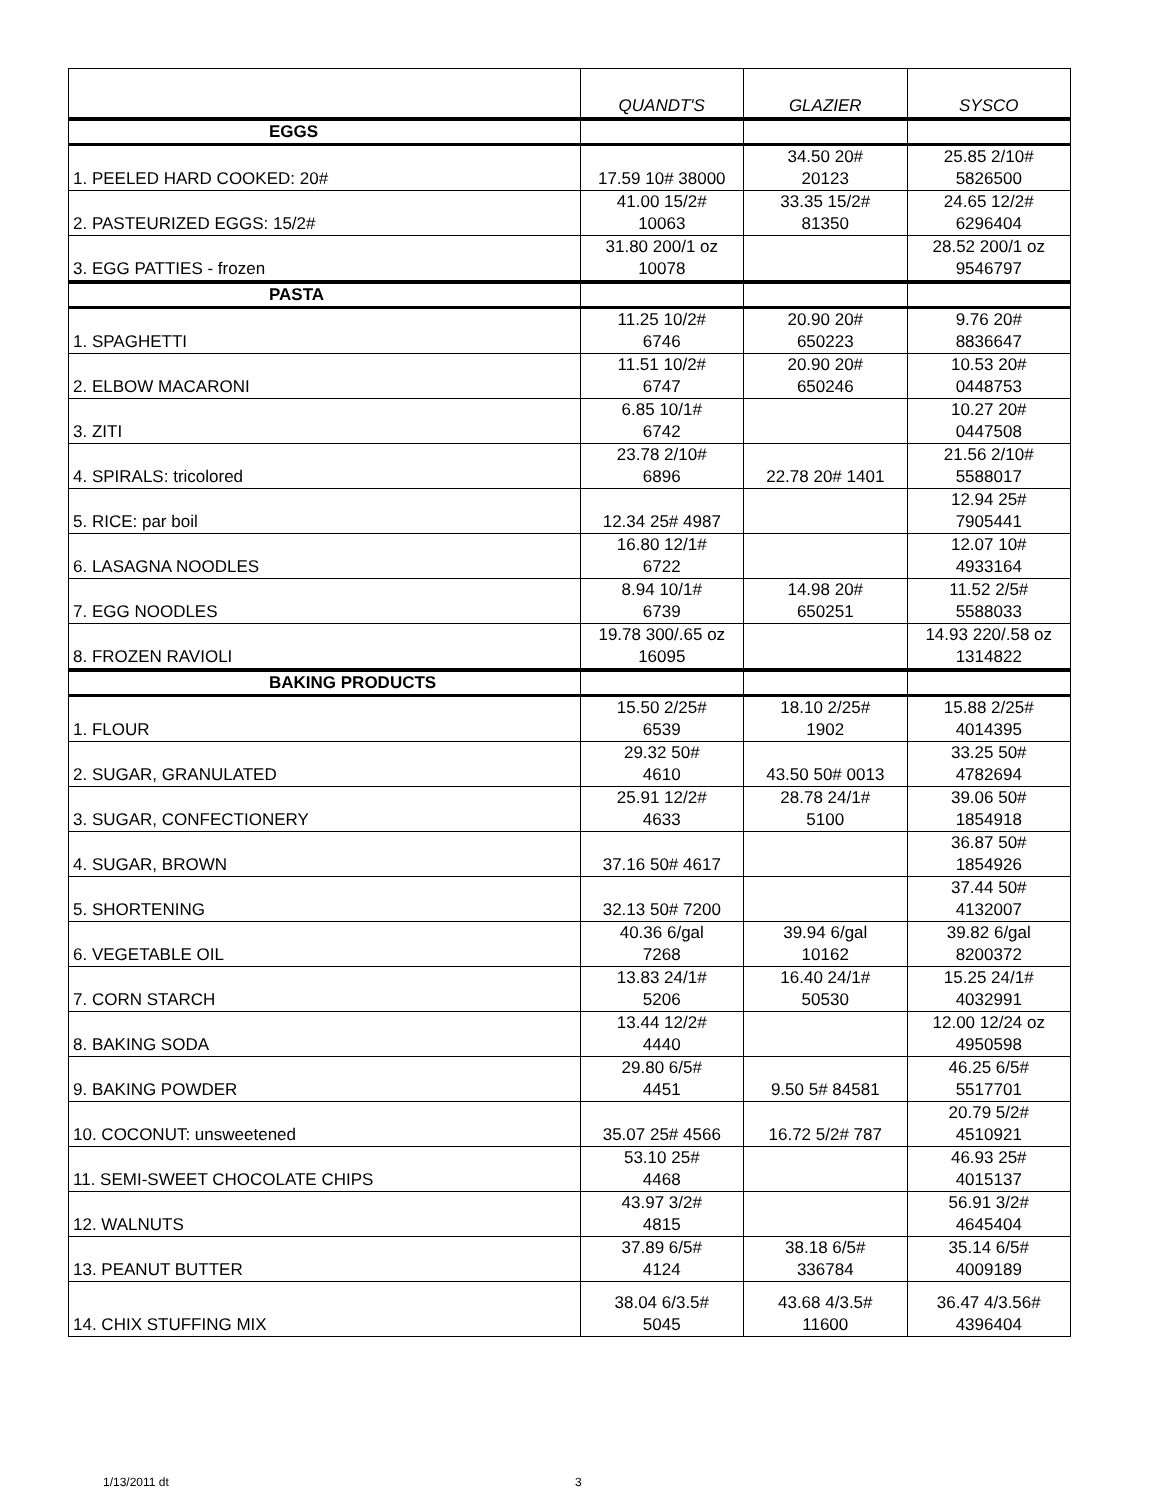| | QUANDT'S | GLAZIER | SYSCO |
| --- | --- | --- | --- |
| EGGS | | | |
| 1. PEELED HARD COOKED: 20# | 17.59 10# 38000 | 34.50 20# 20123 | 25.85 2/10# 5826500 |
| 2. PASTEURIZED EGGS: 15/2# | 41.00 15/2# 10063 | 33.35 15/2# 81350 | 24.65 12/2# 6296404 |
| 3. EGG PATTIES - frozen | 31.80 200/1 oz 10078 | | 28.52 200/1 oz 9546797 |
| PASTA | | | |
| 1. SPAGHETTI | 11.25 10/2# 6746 | 20.90 20# 650223 | 9.76 20# 8836647 |
| 2. ELBOW MACARONI | 11.51 10/2# 6747 | 20.90 20# 650246 | 10.53 20# 0448753 |
| 3. ZITI | 6.85 10/1# 6742 | | 10.27 20# 0447508 |
| 4. SPIRALS: tricolored | 23.78 2/10# 6896 | 22.78 20# 1401 | 21.56 2/10# 5588017 |
| 5. RICE: par boil | 12.34 25# 4987 | | 12.94 25# 7905441 |
| 6. LASAGNA NOODLES | 16.80 12/1# 6722 | | 12.07 10# 4933164 |
| 7. EGG NOODLES | 8.94 10/1# 6739 | 14.98 20# 650251 | 11.52 2/5# 5588033 |
| 8. FROZEN RAVIOLI | 19.78 300/.65 oz 16095 | | 14.93 220/.58 oz 1314822 |
| BAKING PRODUCTS | | | |
| 1. FLOUR | 15.50 2/25# 6539 | 18.10 2/25# 1902 | 15.88 2/25# 4014395 |
| 2. SUGAR, GRANULATED | 29.32 50# 4610 | 43.50 50# 0013 | 33.25 50# 4782694 |
| 3. SUGAR, CONFECTIONERY | 25.91 12/2# 4633 | 28.78 24/1# 5100 | 39.06 50# 1854918 |
| 4. SUGAR, BROWN | 37.16 50# 4617 | | 36.87 50# 1854926 |
| 5. SHORTENING | 32.13 50# 7200 | | 37.44 50# 4132007 |
| 6. VEGETABLE OIL | 40.36 6/gal 7268 | 39.94 6/gal 10162 | 39.82 6/gal 8200372 |
| 7. CORN STARCH | 13.83 24/1# 5206 | 16.40 24/1# 50530 | 15.25 24/1# 4032991 |
| 8. BAKING SODA | 13.44 12/2# 4440 | | 12.00 12/24 oz 4950598 |
| 9. BAKING POWDER | 29.80 6/5# 4451 | 9.50 5# 84581 | 46.25 6/5# 5517701 |
| 10. COCONUT: unsweetened | 35.07 25# 4566 | 16.72 5/2# 787 | 20.79 5/2# 4510921 |
| 11. SEMI-SWEET CHOCOLATE CHIPS | 53.10 25# 4468 | | 46.93 25# 4015137 |
| 12. WALNUTS | 43.97 3/2# 4815 | | 56.91 3/2# 4645404 |
| 13. PEANUT BUTTER | 37.89 6/5# 4124 | 38.18 6/5# 336784 | 35.14 6/5# 4009189 |
| 14. CHIX STUFFING MIX | 38.04 6/3.5# 5045 | 43.68 4/3.5# 11600 | 36.47 4/3.56# 4396404 |
1/13/2011 dt 3